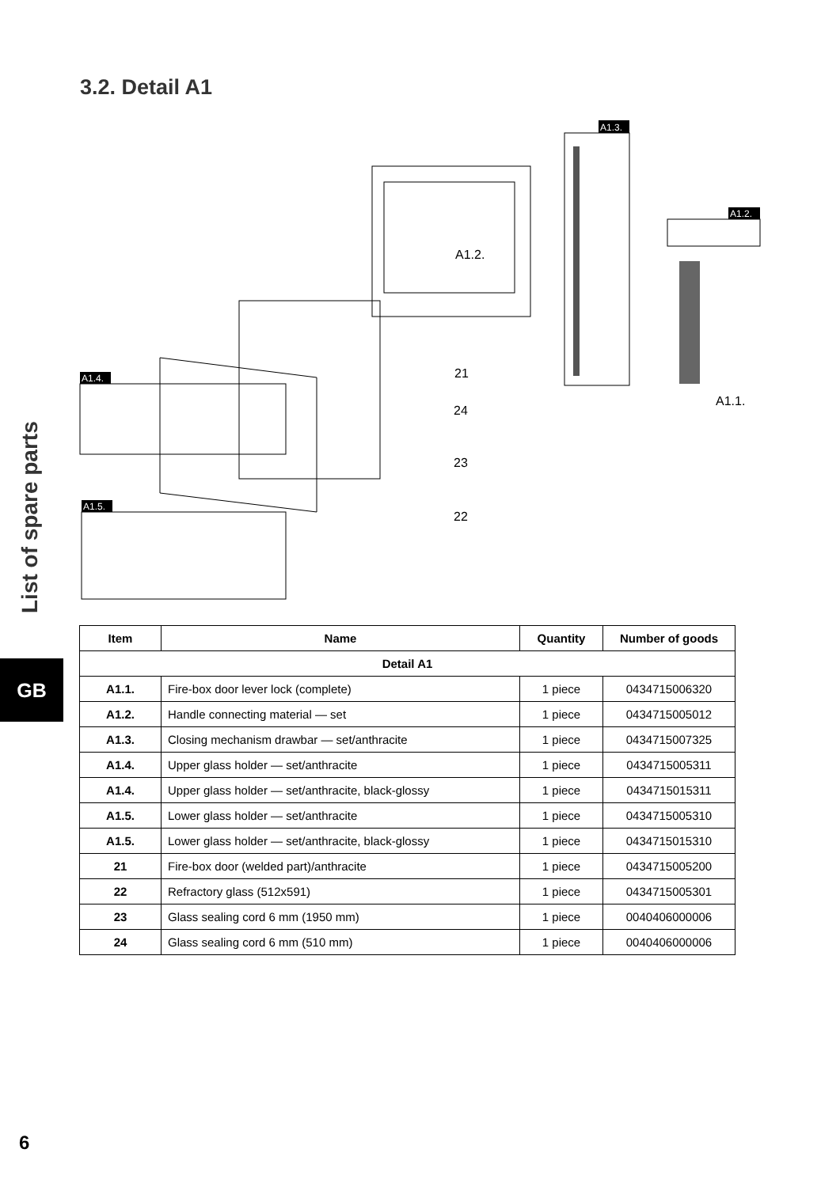3.2. Detail A1
List of spare parts
GB
A1.2.
21
24
23
22
A1.1.
A1.3.
A1.2.
A1.4.
A1.5.
| Item | Name | Quantity | Number of goods |
| --- | --- | --- | --- |
| Detail A1 | | | |
| A1.1. | Fire-box door lever lock (complete) | 1 piece | 0434715006320 |
| A1.2. | Handle connecting material — set | 1 piece | 0434715005012 |
| A1.3. | Closing mechanism drawbar — set/anthracite | 1 piece | 0434715007325 |
| A1.4. | Upper glass holder — set/anthracite | 1 piece | 0434715005311 |
| A1.4. | Upper glass holder — set/anthracite, black-glossy | 1 piece | 0434715015311 |
| A1.5. | Lower glass holder — set/anthracite | 1 piece | 0434715005310 |
| A1.5. | Lower glass holder — set/anthracite, black-glossy | 1 piece | 0434715015310 |
| 21 | Fire-box door (welded part)/anthracite | 1 piece | 0434715005200 |
| 22 | Refractory glass (512x591) | 1 piece | 0434715005301 |
| 23 | Glass sealing cord 6 mm (1950 mm) | 1 piece | 0040406000006 |
| 24 | Glass sealing cord 6 mm (510 mm) | 1 piece | 0040406000006 |
6